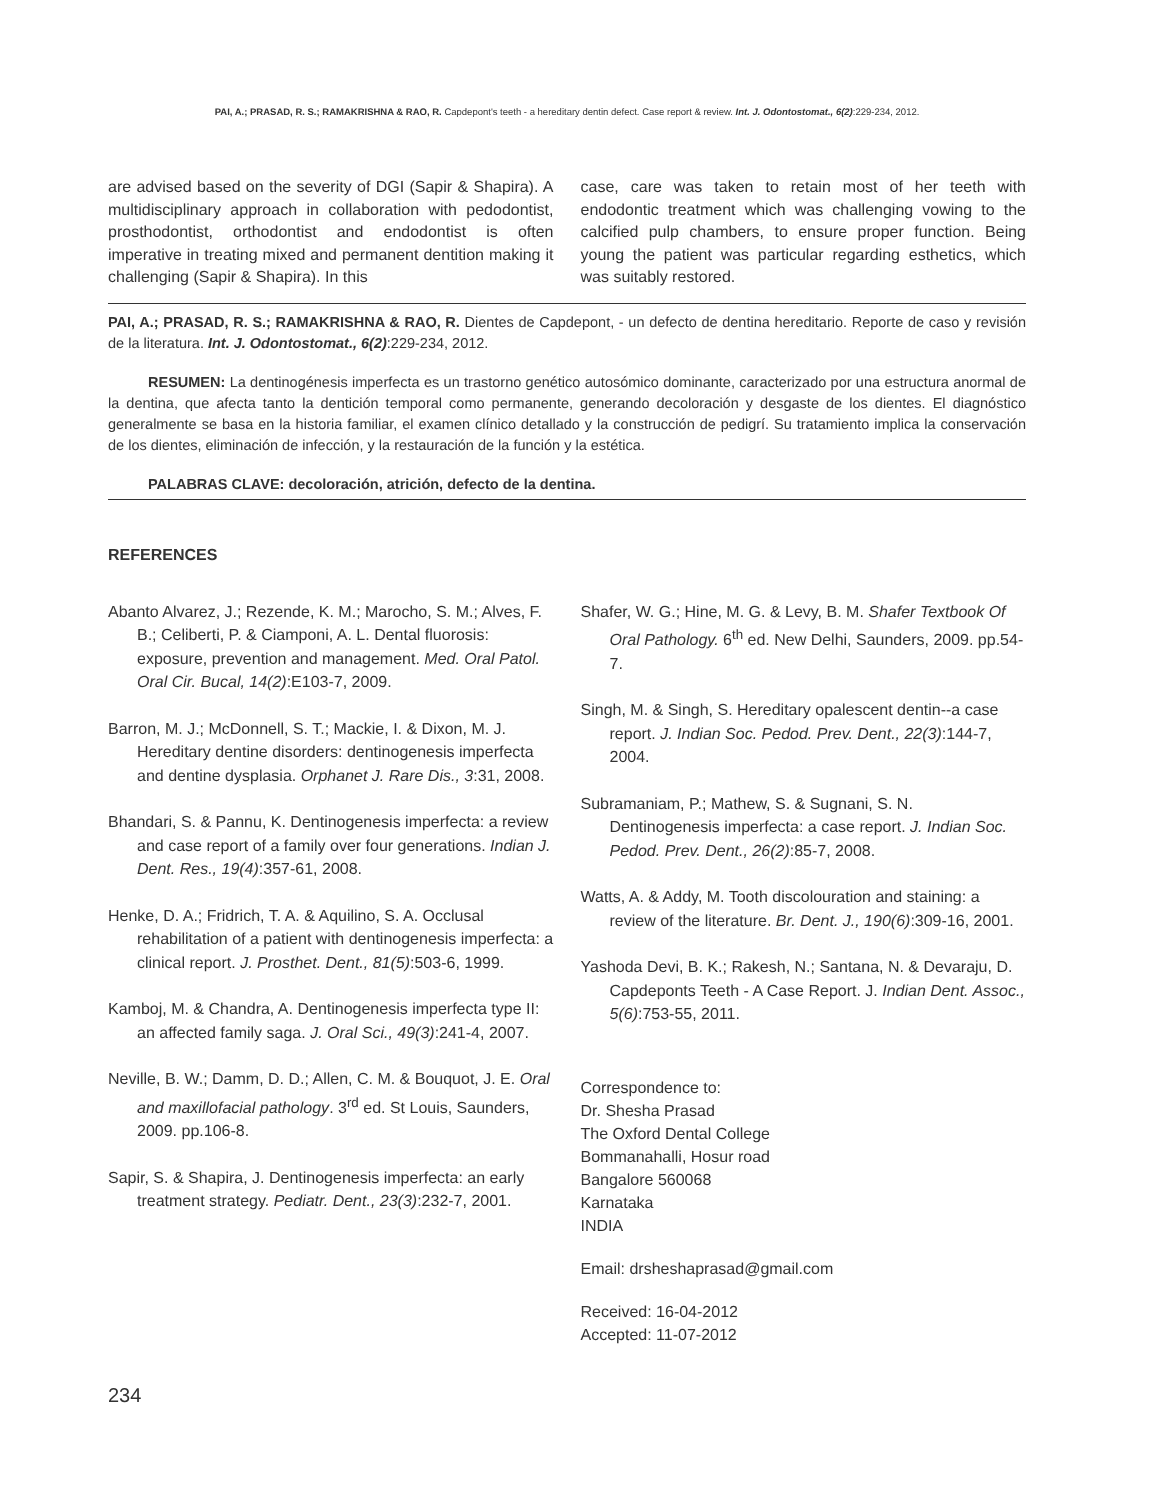PAI, A.; PRASAD, R. S.; RAMAKRISHNA & RAO, R. Capdepont's teeth - a hereditary dentin defect. Case report & review. Int. J. Odontostomat., 6(2):229-234, 2012.
are advised based on the severity of DGI (Sapir & Shapira). A multidisciplinary approach in collaboration with pedodontist, prosthodontist, orthodontist and endodontist is often imperative in treating mixed and permanent dentition making it challenging (Sapir & Shapira). In this
case, care was taken to retain most of her teeth with endodontic treatment which was challenging vowing to the calcified pulp chambers, to ensure proper function. Being young the patient was particular regarding esthetics, which was suitably restored.
PAI, A.; PRASAD, R. S.; RAMAKRISHNA & RAO, R. Dientes de Capdepont, - un defecto de dentina hereditario. Reporte de caso y revisión de la literatura. Int. J. Odontostomat., 6(2):229-234, 2012.
RESUMEN: La dentinogénesis imperfecta es un trastorno genético autosómico dominante, caracterizado por una estructura anormal de la dentina, que afecta tanto la dentición temporal como permanente, generando decoloración y desgaste de los dientes. El diagnóstico generalmente se basa en la historia familiar, el examen clínico detallado y la construcción de pedigrí. Su tratamiento implica la conservación de los dientes, eliminación de infección, y la restauración de la función y la estética.
PALABRAS CLAVE: decoloración, atrición, defecto de la dentina.
REFERENCES
Abanto Alvarez, J.; Rezende, K. M.; Marocho, S. M.; Alves, F. B.; Celiberti, P. & Ciamponi, A. L. Dental fluorosis: exposure, prevention and management. Med. Oral Patol. Oral Cir. Bucal, 14(2):E103-7, 2009.
Barron, M. J.; McDonnell, S. T.; Mackie, I. & Dixon, M. J. Hereditary dentine disorders: dentinogenesis imperfecta and dentine dysplasia. Orphanet J. Rare Dis., 3:31, 2008.
Bhandari, S. & Pannu, K. Dentinogenesis imperfecta: a review and case report of a family over four generations. Indian J. Dent. Res., 19(4):357-61, 2008.
Henke, D. A.; Fridrich, T. A. & Aquilino, S. A. Occlusal rehabilitation of a patient with dentinogenesis imperfecta: a clinical report. J. Prosthet. Dent., 81(5):503-6, 1999.
Kamboj, M. & Chandra, A. Dentinogenesis imperfecta type II: an affected family saga. J. Oral Sci., 49(3):241-4, 2007.
Neville, B. W.; Damm, D. D.; Allen, C. M. & Bouquot, J. E. Oral and maxillofacial pathology. 3<sup>rd</sup> ed. St Louis, Saunders, 2009. pp.106-8.
Sapir, S. & Shapira, J. Dentinogenesis imperfecta: an early treatment strategy. Pediatr. Dent., 23(3):232-7, 2001.
Shafer, W. G.; Hine, M. G. & Levy, B. M. Shafer Textbook Of Oral Pathology. 6<sup>th</sup> ed. New Delhi, Saunders, 2009. pp.54-7.
Singh, M. & Singh, S. Hereditary opalescent dentin--a case report. J. Indian Soc. Pedod. Prev. Dent., 22(3):144-7, 2004.
Subramaniam, P.; Mathew, S. & Sugnani, S. N. Dentinogenesis imperfecta: a case report. J. Indian Soc. Pedod. Prev. Dent., 26(2):85-7, 2008.
Watts, A. & Addy, M. Tooth discolouration and staining: a review of the literature. Br. Dent. J., 190(6):309-16, 2001.
Yashoda Devi, B. K.; Rakesh, N.; Santana, N. & Devaraju, D. Capdeponts Teeth - A Case Report. J. Indian Dent. Assoc., 5(6):753-55, 2011.
Correspondence to:
Dr. Shesha Prasad
The Oxford Dental College
Bommanahalli, Hosur road
Bangalore 560068
Karnataka
INDIA
Email: drsheshaprasad@gmail.com
Received: 16-04-2012
Accepted: 11-07-2012
234